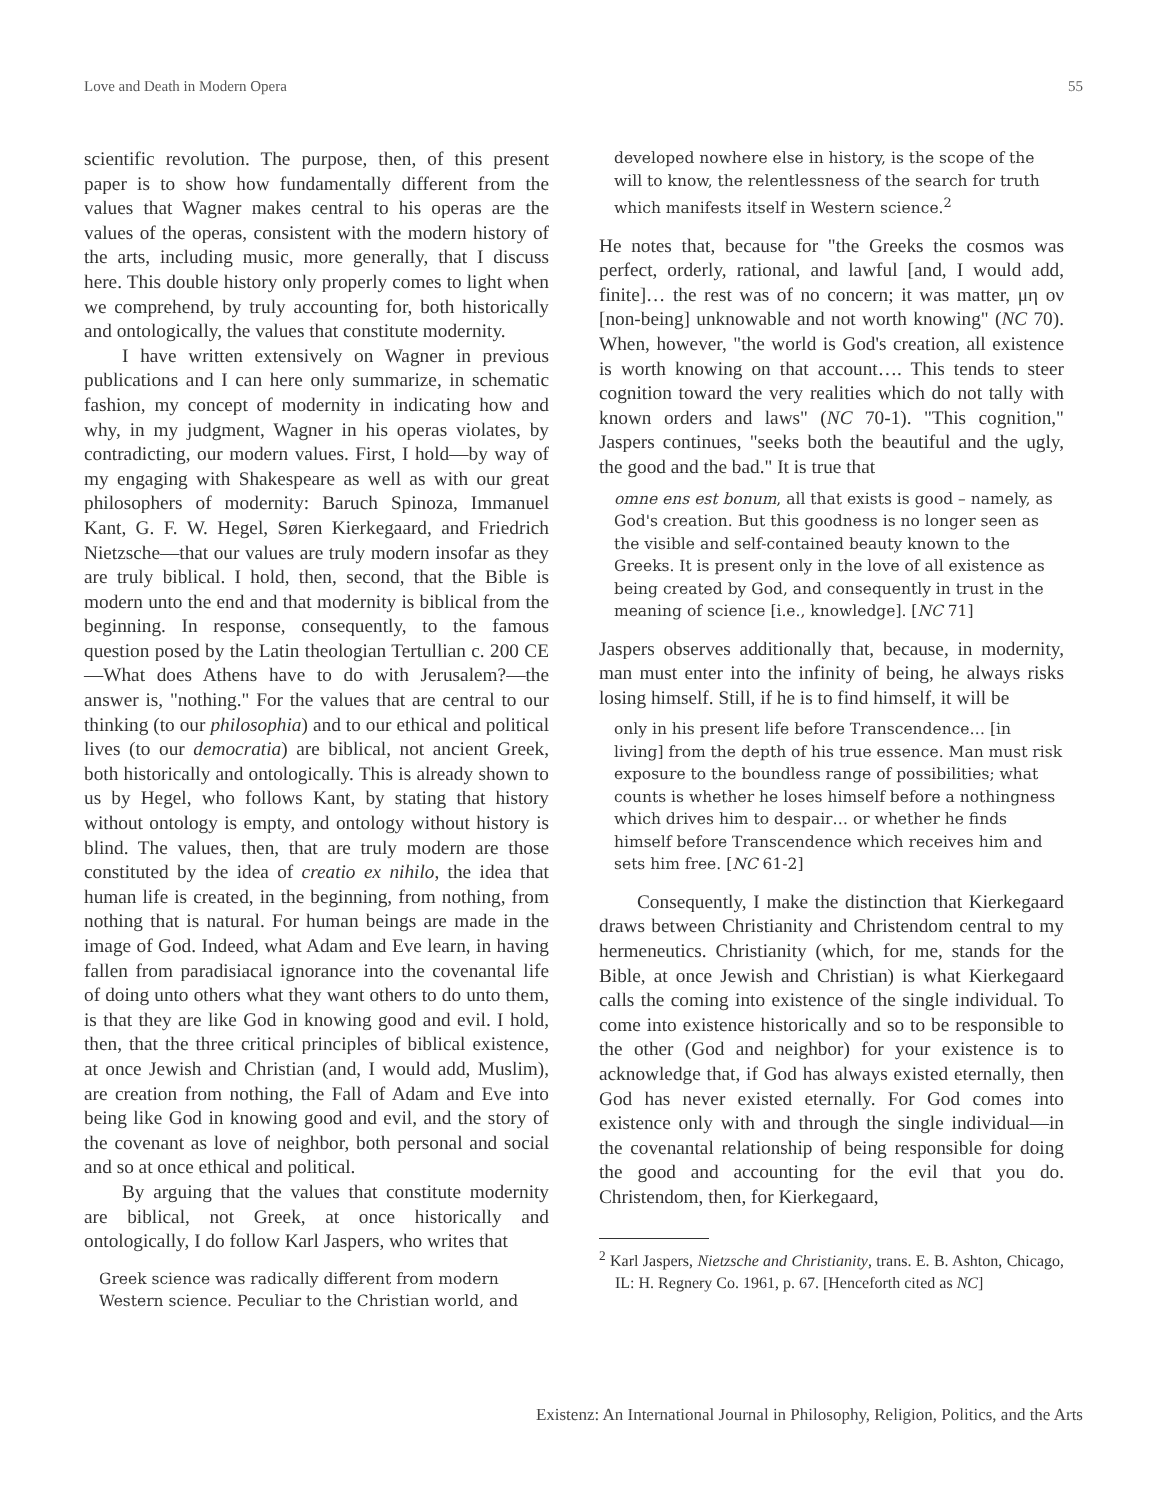Love and Death in Modern Opera 55
scientific revolution. The purpose, then, of this present paper is to show how fundamentally different from the values that Wagner makes central to his operas are the values of the operas, consistent with the modern history of the arts, including music, more generally, that I discuss here. This double history only properly comes to light when we comprehend, by truly accounting for, both historically and ontologically, the values that constitute modernity.
I have written extensively on Wagner in previous publications and I can here only summarize, in schematic fashion, my concept of modernity in indicating how and why, in my judgment, Wagner in his operas violates, by contradicting, our modern values. First, I hold—by way of my engaging with Shakespeare as well as with our great philosophers of modernity: Baruch Spinoza, Immanuel Kant, G. F. W. Hegel, Søren Kierkegaard, and Friedrich Nietzsche—that our values are truly modern insofar as they are truly biblical. I hold, then, second, that the Bible is modern unto the end and that modernity is biblical from the beginning. In response, consequently, to the famous question posed by the Latin theologian Tertullian c. 200 CE—What does Athens have to do with Jerusalem?—the answer is, "nothing." For the values that are central to our thinking (to our philosophia) and to our ethical and political lives (to our democratia) are biblical, not ancient Greek, both historically and ontologically. This is already shown to us by Hegel, who follows Kant, by stating that history without ontology is empty, and ontology without history is blind. The values, then, that are truly modern are those constituted by the idea of creatio ex nihilo, the idea that human life is created, in the beginning, from nothing, from nothing that is natural. For human beings are made in the image of God. Indeed, what Adam and Eve learn, in having fallen from paradisiacal ignorance into the covenantal life of doing unto others what they want others to do unto them, is that they are like God in knowing good and evil. I hold, then, that the three critical principles of biblical existence, at once Jewish and Christian (and, I would add, Muslim), are creation from nothing, the Fall of Adam and Eve into being like God in knowing good and evil, and the story of the covenant as love of neighbor, both personal and social and so at once ethical and political.
By arguing that the values that constitute modernity are biblical, not Greek, at once historically and ontologically, I do follow Karl Jaspers, who writes that
Greek science was radically different from modern Western science. Peculiar to the Christian world, and
developed nowhere else in history, is the scope of the will to know, the relentlessness of the search for truth which manifests itself in Western science.<sup>2</sup>
He notes that, because for "the Greeks the cosmos was perfect, orderly, rational, and lawful [and, I would add, finite]… the rest was of no concern; it was matter, μη ον [non-being] unknowable and not worth knowing" (NC 70). When, however, "the world is God's creation, all existence is worth knowing on that account…. This tends to steer cognition toward the very realities which do not tally with known orders and laws" (NC 70-1). "This cognition," Jaspers continues, "seeks both the beautiful and the ugly, the good and the bad." It is true that
omne ens est bonum, all that exists is good – namely, as God's creation. But this goodness is no longer seen as the visible and self-contained beauty known to the Greeks. It is present only in the love of all existence as being created by God, and consequently in trust in the meaning of science [i.e., knowledge]. [NC 71]
Jaspers observes additionally that, because, in modernity, man must enter into the infinity of being, he always risks losing himself. Still, if he is to find himself, it will be
only in his present life before Transcendence… [in living] from the depth of his true essence. Man must risk exposure to the boundless range of possibilities; what counts is whether he loses himself before a nothingness which drives him to despair… or whether he finds himself before Transcendence which receives him and sets him free. [NC 61-2]
Consequently, I make the distinction that Kierkegaard draws between Christianity and Christendom central to my hermeneutics. Christianity (which, for me, stands for the Bible, at once Jewish and Christian) is what Kierkegaard calls the coming into existence of the single individual. To come into existence historically and so to be responsible to the other (God and neighbor) for your existence is to acknowledge that, if God has always existed eternally, then God has never existed eternally. For God comes into existence only with and through the single individual—in the covenantal relationship of being responsible for doing the good and accounting for the evil that you do. Christendom, then, for Kierkegaard,
<sup>2</sup> Karl Jaspers, Nietzsche and Christianity, trans. E. B. Ashton, Chicago, IL: H. Regnery Co. 1961, p. 67. [Henceforth cited as NC]
Existenz: An International Journal in Philosophy, Religion, Politics, and the Arts